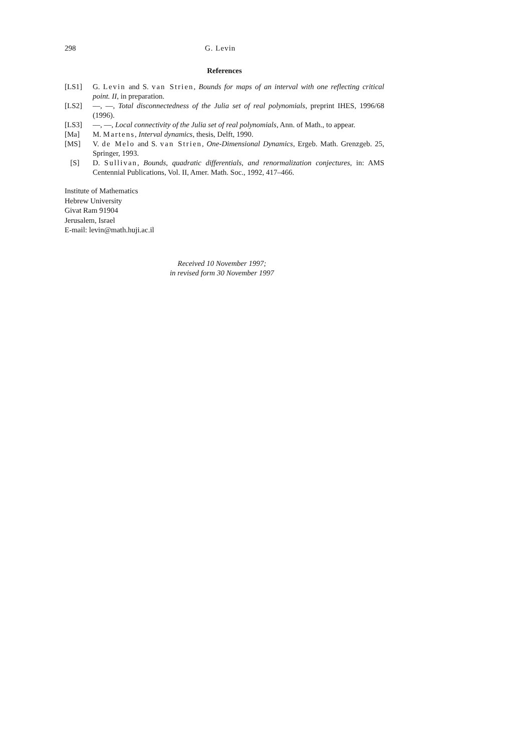298 G. Levin
References
[LS1] G. Levin and S. van Strien, Bounds for maps of an interval with one reflecting critical point. II, in preparation.
[LS2] —, —, Total disconnectedness of the Julia set of real polynomials, preprint IHES, 1996/68 (1996).
[LS3] —, —, Local connectivity of the Julia set of real polynomials, Ann. of Math., to appear.
[Ma] M. Martens, Interval dynamics, thesis, Delft, 1990.
[MS] V. de Melo and S. van Strien, One-Dimensional Dynamics, Ergeb. Math. Grenzgeb. 25, Springer, 1993.
[S] D. Sullivan, Bounds, quadratic differentials, and renormalization conjectures, in: AMS Centennial Publications, Vol. II, Amer. Math. Soc., 1992, 417–466.
Institute of Mathematics
Hebrew University
Givat Ram 91904
Jerusalem, Israel
E-mail: levin@math.huji.ac.il
Received 10 November 1997;
in revised form 30 November 1997